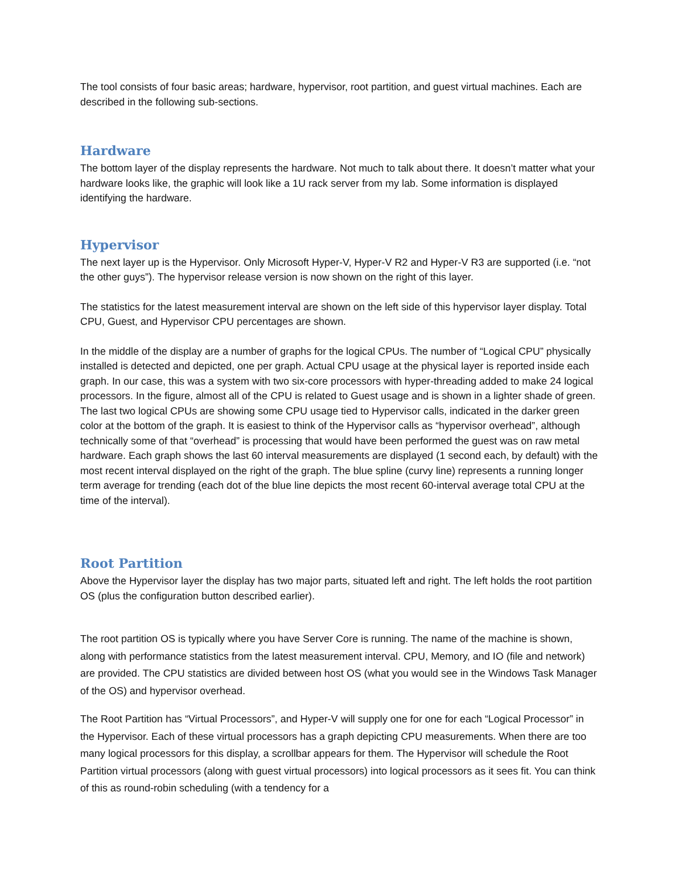The tool consists of four basic areas; hardware, hypervisor, root partition, and guest virtual machines. Each are described in the following sub-sections.
Hardware
The bottom layer of the display represents the hardware. Not much to talk about there. It doesn’t matter what your hardware looks like, the graphic will look like a 1U rack server from my lab. Some information is displayed identifying the hardware.
Hypervisor
The next layer up is the Hypervisor. Only Microsoft Hyper-V, Hyper-V R2 and Hyper-V R3 are supported (i.e. “not the other guys”). The hypervisor release version is now shown on the right of this layer.
The statistics for the latest measurement interval are shown on the left side of this hypervisor layer display. Total CPU, Guest, and Hypervisor CPU percentages are shown.
In the middle of the display are a number of graphs for the logical CPUs. The number of “Logical CPU” physically installed is detected and depicted, one per graph. Actual CPU usage at the physical layer is reported inside each graph. In our case, this was a system with two six-core processors with hyper-threading added to make 24 logical processors. In the figure, almost all of the CPU is related to Guest usage and is shown in a lighter shade of green. The last two logical CPUs are showing some CPU usage tied to Hypervisor calls, indicated in the darker green color at the bottom of the graph. It is easiest to think of the Hypervisor calls as “hypervisor overhead”, although technically some of that “overhead” is processing that would have been performed the guest was on raw metal hardware. Each graph shows the last 60 interval measurements are displayed (1 second each, by default) with the most recent interval displayed on the right of the graph. The blue spline (curvy line) represents a running longer term average for trending (each dot of the blue line depicts the most recent 60-interval average total CPU at the time of the interval).
Root Partition
Above the Hypervisor layer the display has two major parts, situated left and right. The left holds the root partition OS (plus the configuration button described earlier).
The root partition OS is typically where you have Server Core is running. The name of the machine is shown, along with performance statistics from the latest measurement interval. CPU, Memory, and IO (file and network) are provided. The CPU statistics are divided between host OS (what you would see in the Windows Task Manager of the OS) and hypervisor overhead.
The Root Partition has “Virtual Processors”, and Hyper-V will supply one for one for each “Logical Processor” in the Hypervisor. Each of these virtual processors has a graph depicting CPU measurements. When there are too many logical processors for this display, a scrollbar appears for them. The Hypervisor will schedule the Root Partition virtual processors (along with guest virtual processors) into logical processors as it sees fit. You can think of this as round-robin scheduling (with a tendency for a